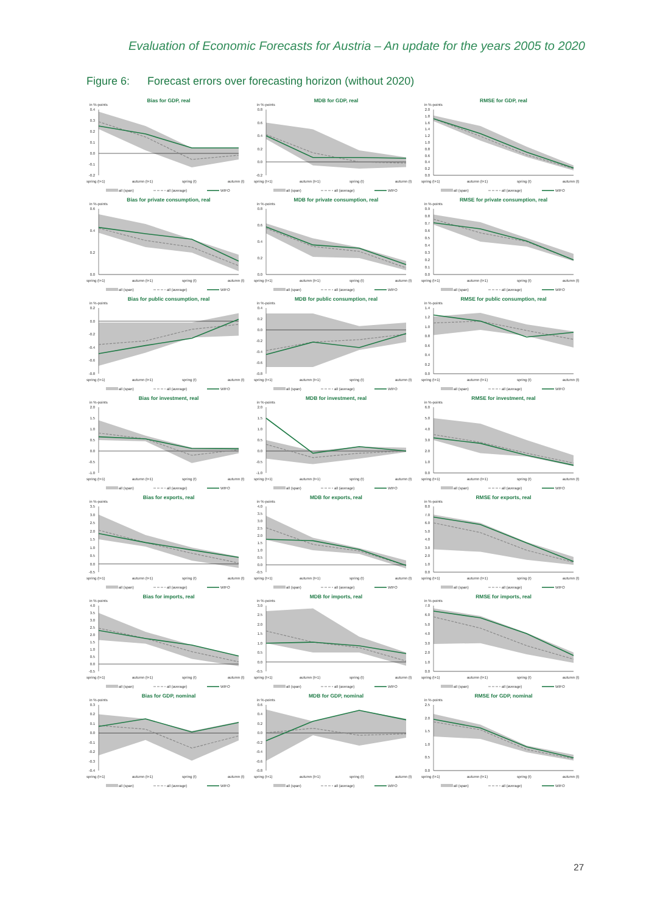Evaluation of Economic Forecasts for Austria – An update for the years 2005 to 2020
Figure 6: Forecast errors over forecasting horizon (without 2020)
Bias for GDP, real
in %-points
0.4
0.3
0.2
0.1
0.0
-0.1
-0.2
spring (t+1)
autumn (t+1)
spring (t)
autumn (t)
all (span)
all (average)
WIFO
MDB for GDP, real
in %-points
0.8
0.6
0.4
0.2
0.0
-0.2
spring (t+1)
autumn (t+1)
spring (t)
autumn (t)
all (span)
all (average)
WIFO
RMSE for GDP, real
in %-points
2.0
1.8
1.6
1.4
1.2
1.0
0.8
0.6
0.4
0.2
0.0
spring (t+1)
autumn (t+1)
spring (t)
autumn (t)
all (span)
all (average)
WIFO
Bias for private consumption, real
in %-points
0.6
0.4
0.2
0.0
spring (t+1)
autumn (t+1)
spring (t)
autumn (t)
all (span)
all (average)
WIFO
MDB for private consumption, real
in %-points
0.8
0.6
0.4
0.2
0.0
spring (t+1)
autumn (t+1)
spring (t)
autumn (t)
all (span)
all (average)
WIFO
RMSE for private consumption, real
in %-points
0.9
0.8
0.7
0.6
0.5
0.4
0.3
0.2
0.1
0.0
spring (t+1)
autumn (t+1)
spring (t)
autumn (t)
all (span)
all (average)
WIFO
Bias for public consumption, real
in %-points
0.2
0.0
-0.2
-0.4
-0.6
-0.8
spring (t+1)
autumn (t+1)
spring (t)
autumn (t)
all (span)
all (average)
WIFO
MDB for public consumption, real
in %-points
0.4
0.2
0.0
-0.2
-0.4
-0.6
-0.8
spring (t+1)
autumn (t+1)
spring (t)
autumn (t)
all (span)
all (average)
WIFO
RMSE for public consumption, real
in %-points
1.4
1.2
1.0
0.8
0.6
0.4
0.2
0.0
spring (t+1)
autumn (t+1)
spring (t)
autumn (t)
all (span)
all (average)
WIFO
Bias for investment, real
in %-points
2.0
1.5
1.0
0.5
0.0
-0.5
-1.0
spring (t+1)
autumn (t+1)
spring (t)
autumn (t)
all (span)
all (average)
WIFO
MDB for investment, real
in %-points
2.0
1.5
1.0
0.5
0.0
-0.5
-1.0
spring (t+1)
autumn (t+1)
spring (t)
autumn (t)
all (span)
all (average)
WIFO
RMSE for investment, real
in %-points
6.0
5.0
4.0
3.0
2.0
1.0
0.0
spring (t+1)
autumn (t+1)
spring (t)
autumn (t)
all (span)
all (average)
WIFO
Bias for exports, real
in %-points
3.5
3.0
2.5
2.0
1.5
1.0
0.5
0.0
-0.5
spring (t+1)
autumn (t+1)
spring (t)
autumn (t)
all (span)
all (average)
WIFO
MDB for exports, real
in %-points
4.0
3.5
3.0
2.5
2.0
1.5
1.0
0.5
0.0
-0.5
spring (t+1)
autumn (t+1)
spring (t)
autumn (t)
all (span)
all (average)
WIFO
RMSE for exports, real
in %-points
8.0
7.0
6.0
5.0
4.0
3.0
2.0
1.0
0.0
spring (t+1)
autumn (t+1)
spring (t)
autumn (t)
all (span)
all (average)
WIFO
Bias for imports, real
in %-points
4.0
3.5
3.0
2.5
2.0
1.5
1.0
0.5
0.0
-0.5
spring (t+1)
autumn (t+1)
spring (t)
autumn (t)
all (span)
all (average)
WIFO
MDB for imports, real
in %-points
3.0
2.5
2.0
1.5
1.0
0.5
0.0
-0.5
spring (t+1)
autumn (t+1)
spring (t)
autumn (t)
all (span)
all (average)
WIFO
RMSE for imports, real
in %-points
7.0
6.0
5.0
4.0
3.0
2.0
1.0
0.0
spring (t+1)
autumn (t+1)
spring (t)
autumn (t)
all (span)
all (average)
WIFO
Bias for GDP, nominal
in %-points
0.3
0.2
0.1
0.0
-0.1
-0.2
-0.3
-0.4
spring (t+1)
autumn (t+1)
spring (t)
autumn (t)
all (span)
all (average)
WIFO
MDB for GDP, nominal
in %-points
0.6
0.4
0.2
0.0
-0.2
-0.4
-0.6
-0.8
spring (t+1)
autumn (t+1)
spring (t)
autumn (t)
all (span)
all (average)
WIFO
RMSE for GDP, nominal
in %-points
2.5
2.0
1.5
1.0
0.5
0.0
spring (t+1)
autumn (t+1)
spring (t)
autumn (t)
all (span)
all (average)
WIFO
27